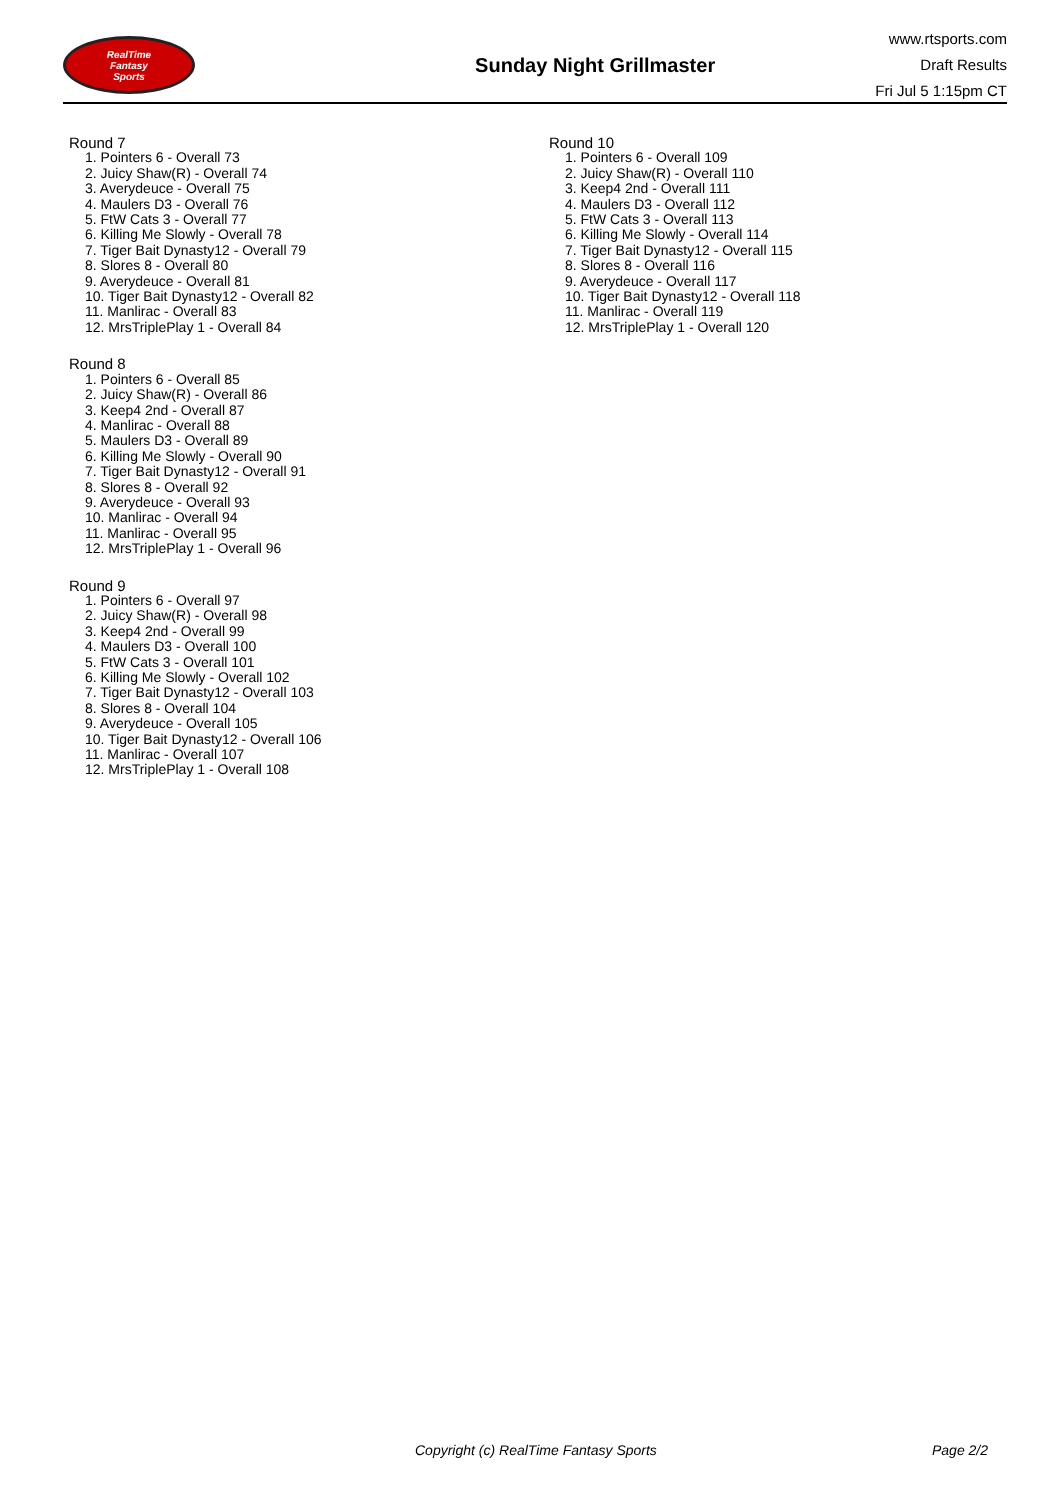RealTime
Fantasy
Sports
Sunday Night Grillmaster
www.rtsports.com
Draft Results
Fri Jul 5 1:15pm CT
Round 7
1. Pointers 6 - Overall 73
2. Juicy Shaw(R) - Overall 74
3. Averydeuce - Overall 75
4. Maulers D3 - Overall 76
5. FtW Cats 3 - Overall 77
6. Killing Me Slowly - Overall 78
7. Tiger Bait Dynasty12 - Overall 79
8. Slores 8 - Overall 80
9. Averydeuce - Overall 81
10. Tiger Bait Dynasty12 - Overall 82
11. Manlirac - Overall 83
12. MrsTriplePlay 1 - Overall 84
Round 8
1. Pointers 6 - Overall 85
2. Juicy Shaw(R) - Overall 86
3. Keep4 2nd - Overall 87
4. Manlirac - Overall 88
5. Maulers D3 - Overall 89
6. Killing Me Slowly - Overall 90
7. Tiger Bait Dynasty12 - Overall 91
8. Slores 8 - Overall 92
9. Averydeuce - Overall 93
10. Manlirac - Overall 94
11. Manlirac - Overall 95
12. MrsTriplePlay 1 - Overall 96
Round 9
1. Pointers 6 - Overall 97
2. Juicy Shaw(R) - Overall 98
3. Keep4 2nd - Overall 99
4. Maulers D3 - Overall 100
5. FtW Cats 3 - Overall 101
6. Killing Me Slowly - Overall 102
7. Tiger Bait Dynasty12 - Overall 103
8. Slores 8 - Overall 104
9. Averydeuce - Overall 105
10. Tiger Bait Dynasty12 - Overall 106
11. Manlirac - Overall 107
12. MrsTriplePlay 1 - Overall 108
Round 10
1. Pointers 6 - Overall 109
2. Juicy Shaw(R) - Overall 110
3. Keep4 2nd - Overall 111
4. Maulers D3 - Overall 112
5. FtW Cats 3 - Overall 113
6. Killing Me Slowly - Overall 114
7. Tiger Bait Dynasty12 - Overall 115
8. Slores 8 - Overall 116
9. Averydeuce - Overall 117
10. Tiger Bait Dynasty12 - Overall 118
11. Manlirac - Overall 119
12. MrsTriplePlay 1 - Overall 120
Copyright (c) RealTime Fantasy Sports Page 2/2